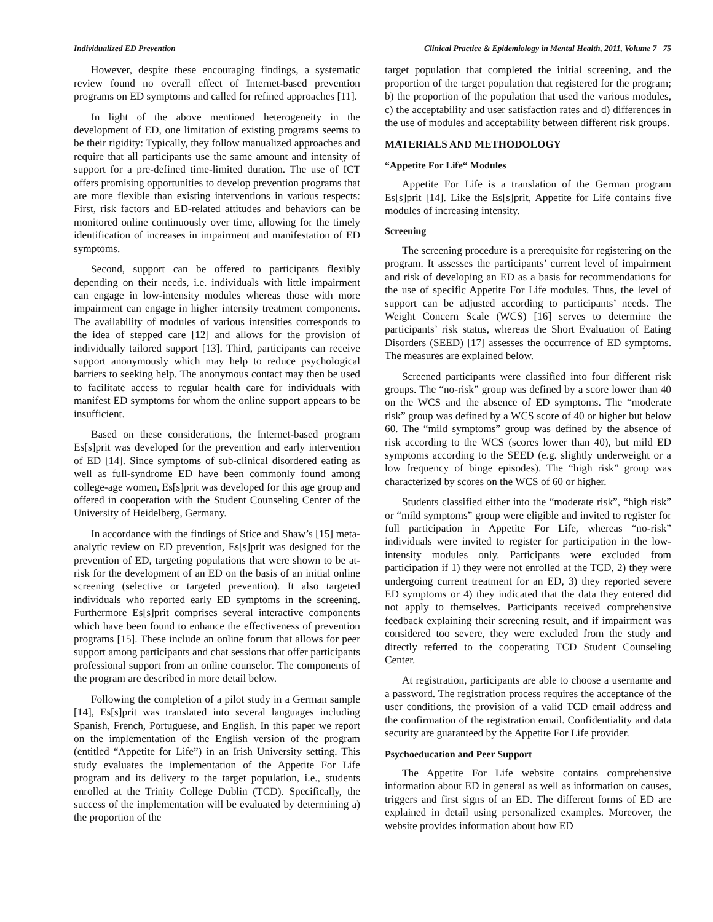Individualized ED Prevention Clinical Practice & Epidemiology in Mental Health, 2011, Volume 7 75
However, despite these encouraging findings, a systematic review found no overall effect of Internet-based prevention programs on ED symptoms and called for refined approaches [11].
In light of the above mentioned heterogeneity in the development of ED, one limitation of existing programs seems to be their rigidity: Typically, they follow manualized approaches and require that all participants use the same amount and intensity of support for a pre-defined time-limited duration. The use of ICT offers promising opportunities to develop prevention programs that are more flexible than existing interventions in various respects: First, risk factors and ED-related attitudes and behaviors can be monitored online continuously over time, allowing for the timely identification of increases in impairment and manifestation of ED symptoms.
Second, support can be offered to participants flexibly depending on their needs, i.e. individuals with little impairment can engage in low-intensity modules whereas those with more impairment can engage in higher intensity treatment components. The availability of modules of various intensities corresponds to the idea of stepped care [12] and allows for the provision of individually tailored support [13]. Third, participants can receive support anonymously which may help to reduce psychological barriers to seeking help. The anonymous contact may then be used to facilitate access to regular health care for individuals with manifest ED symptoms for whom the online support appears to be insufficient.
Based on these considerations, the Internet-based program Es[s]prit was developed for the prevention and early intervention of ED [14]. Since symptoms of sub-clinical disordered eating as well as full-syndrome ED have been commonly found among college-age women, Es[s]prit was developed for this age group and offered in cooperation with the Student Counseling Center of the University of Heidelberg, Germany.
In accordance with the findings of Stice and Shaw’s [15] meta-analytic review on ED prevention, Es[s]prit was designed for the prevention of ED, targeting populations that were shown to be at-risk for the development of an ED on the basis of an initial online screening (selective or targeted prevention). It also targeted individuals who reported early ED symptoms in the screening. Furthermore Es[s]prit comprises several interactive components which have been found to enhance the effectiveness of prevention programs [15]. These include an online forum that allows for peer support among participants and chat sessions that offer participants professional support from an online counselor. The components of the program are described in more detail below.
Following the completion of a pilot study in a German sample [14], Es[s]prit was translated into several languages including Spanish, French, Portuguese, and English. In this paper we report on the implementation of the English version of the program (entitled “Appetite for Life”) in an Irish University setting. This study evaluates the implementation of the Appetite For Life program and its delivery to the target population, i.e., students enrolled at the Trinity College Dublin (TCD). Specifically, the success of the implementation will be evaluated by determining a) the proportion of the
target population that completed the initial screening, and the proportion of the target population that registered for the program; b) the proportion of the population that used the various modules, c) the acceptability and user satisfaction rates and d) differences in the use of modules and acceptability between different risk groups.
MATERIALS AND METHODOLOGY
“Appetite For Life“ Modules
Appetite For Life is a translation of the German program Es[s]prit [14]. Like the Es[s]prit, Appetite for Life contains five modules of increasing intensity.
Screening
The screening procedure is a prerequisite for registering on the program. It assesses the participants’ current level of impairment and risk of developing an ED as a basis for recommendations for the use of specific Appetite For Life modules. Thus, the level of support can be adjusted according to participants’ needs. The Weight Concern Scale (WCS) [16] serves to determine the participants’ risk status, whereas the Short Evaluation of Eating Disorders (SEED) [17] assesses the occurrence of ED symptoms. The measures are explained below.
Screened participants were classified into four different risk groups. The “no-risk” group was defined by a score lower than 40 on the WCS and the absence of ED symptoms. The “moderate risk” group was defined by a WCS score of 40 or higher but below 60. The “mild symptoms” group was defined by the absence of risk according to the WCS (scores lower than 40), but mild ED symptoms according to the SEED (e.g. slightly underweight or a low frequency of binge episodes). The “high risk” group was characterized by scores on the WCS of 60 or higher.
Students classified either into the “moderate risk”, “high risk” or “mild symptoms” group were eligible and invited to register for full participation in Appetite For Life, whereas “no-risk” individuals were invited to register for participation in the low-intensity modules only. Participants were excluded from participation if 1) they were not enrolled at the TCD, 2) they were undergoing current treatment for an ED, 3) they reported severe ED symptoms or 4) they indicated that the data they entered did not apply to themselves. Participants received comprehensive feedback explaining their screening result, and if impairment was considered too severe, they were excluded from the study and directly referred to the cooperating TCD Student Counseling Center.
At registration, participants are able to choose a username and a password. The registration process requires the acceptance of the user conditions, the provision of a valid TCD email address and the confirmation of the registration email. Confidentiality and data security are guaranteed by the Appetite For Life provider.
Psychoeducation and Peer Support
The Appetite For Life website contains comprehensive information about ED in general as well as information on causes, triggers and first signs of an ED. The different forms of ED are explained in detail using personalized examples. Moreover, the website provides information about how ED